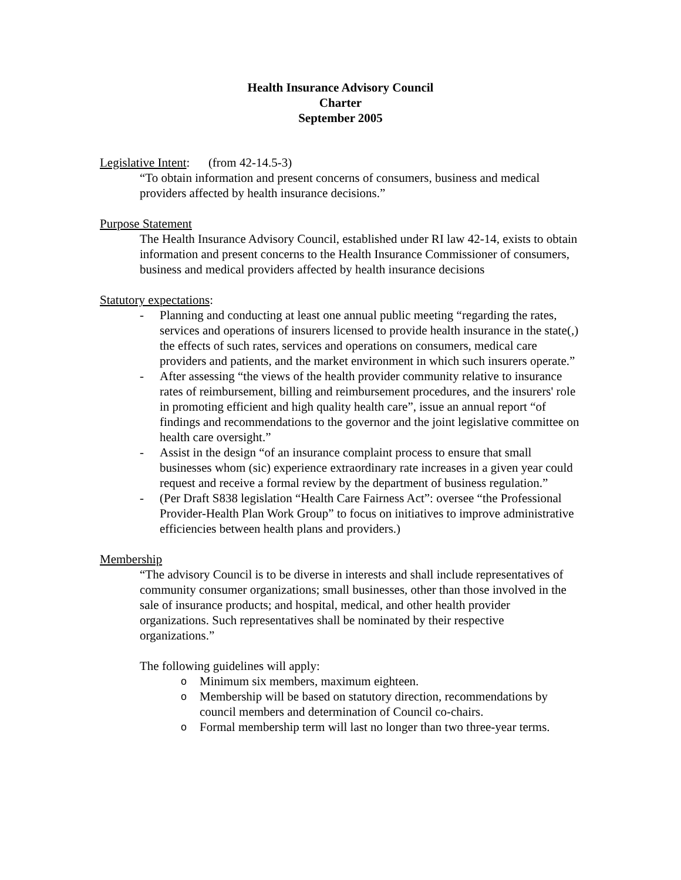Health Insurance Advisory Council
Charter
September 2005
Legislative Intent: (from 42-14.5-3)
“To obtain information and present concerns of consumers, business and medical providers affected by health insurance decisions.”
Purpose Statement
The Health Insurance Advisory Council, established under RI law 42-14, exists to obtain information and present concerns to the Health Insurance Commissioner of consumers, business and medical providers affected by health insurance decisions
Statutory expectations:
- Planning and conducting at least one annual public meeting “regarding the rates, services and operations of insurers licensed to provide health insurance in the state(,) the effects of such rates, services and operations on consumers, medical care providers and patients, and the market environment in which such insurers operate.”
- After assessing “the views of the health provider community relative to insurance rates of reimbursement, billing and reimbursement procedures, and the insurers' role in promoting efficient and high quality health care”, issue an annual report “of findings and recommendations to the governor and the joint legislative committee on health care oversight.”
- Assist in the design “of an insurance complaint process to ensure that small businesses whom (sic) experience extraordinary rate increases in a given year could request and receive a formal review by the department of business regulation.”
- (Per Draft S838 legislation “Health Care Fairness Act”: oversee “the Professional Provider-Health Plan Work Group” to focus on initiatives to improve administrative efficiencies between health plans and providers.)
Membership
“The advisory Council is to be diverse in interests and shall include representatives of community consumer organizations; small businesses, other than those involved in the sale of insurance products; and hospital, medical, and other health provider organizations. Such representatives shall be nominated by their respective organizations.”
The following guidelines will apply:
o Minimum six members, maximum eighteen.
o Membership will be based on statutory direction, recommendations by council members and determination of Council co-chairs.
o Formal membership term will last no longer than two three-year terms.